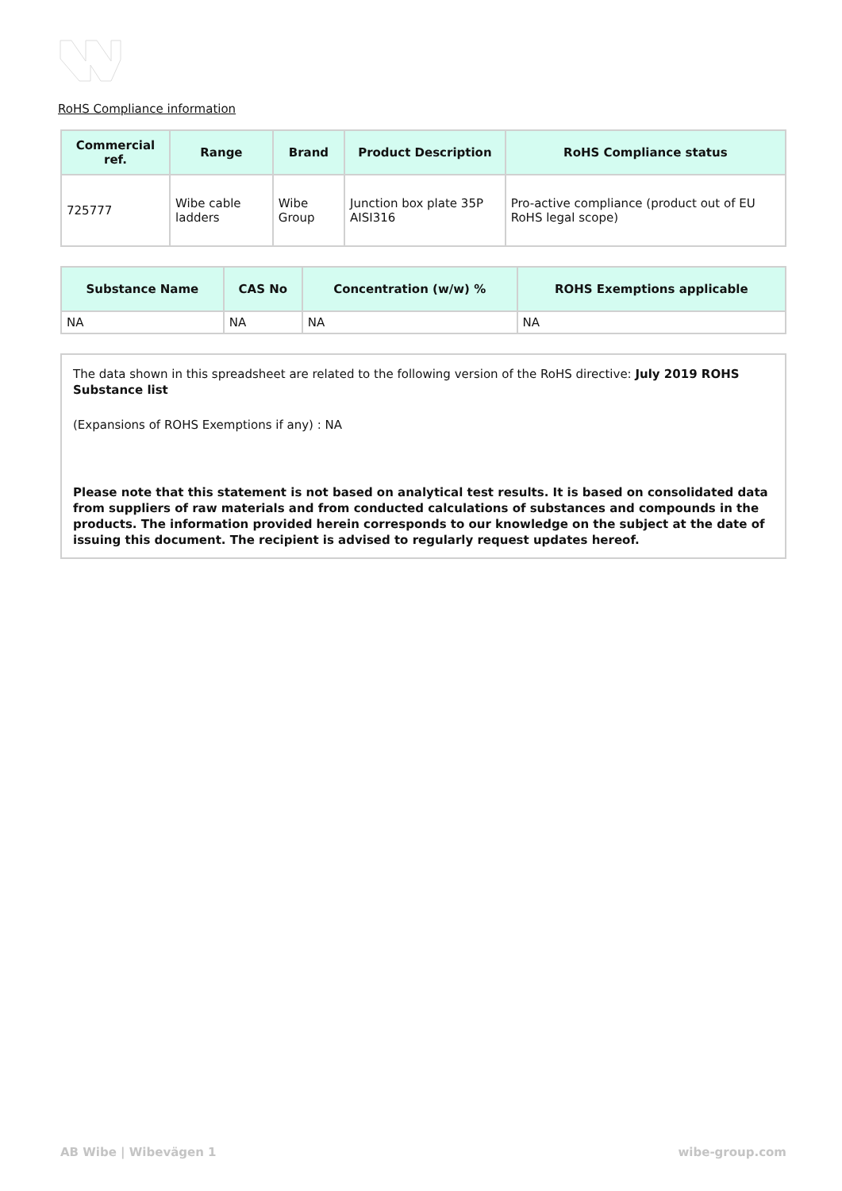RoHS Compliance information
| Commercial ref. | Range | Brand | Product Description | RoHS Compliance status |
| --- | --- | --- | --- | --- |
| 725777 | Wibe cable ladders | Wibe Group | Junction box plate 35P AISI316 | Pro-active compliance (product out of EU RoHS legal scope) |
| Substance Name | CAS No | Concentration (w/w) % | ROHS Exemptions applicable |
| --- | --- | --- | --- |
| NA | NA | NA | NA |
The data shown in this spreadsheet are related to the following version of the RoHS directive: July 2019 ROHS Substance list
(Expansions of ROHS Exemptions if any) : NA
Please note that this statement is not based on analytical test results. It is based on consolidated data from suppliers of raw materials and from conducted calculations of substances and compounds in the products. The information provided herein corresponds to our knowledge on the subject at the date of issuing this document. The recipient is advised to regularly request updates hereof.
AB Wibe | Wibevägen 1 wibe-group.com